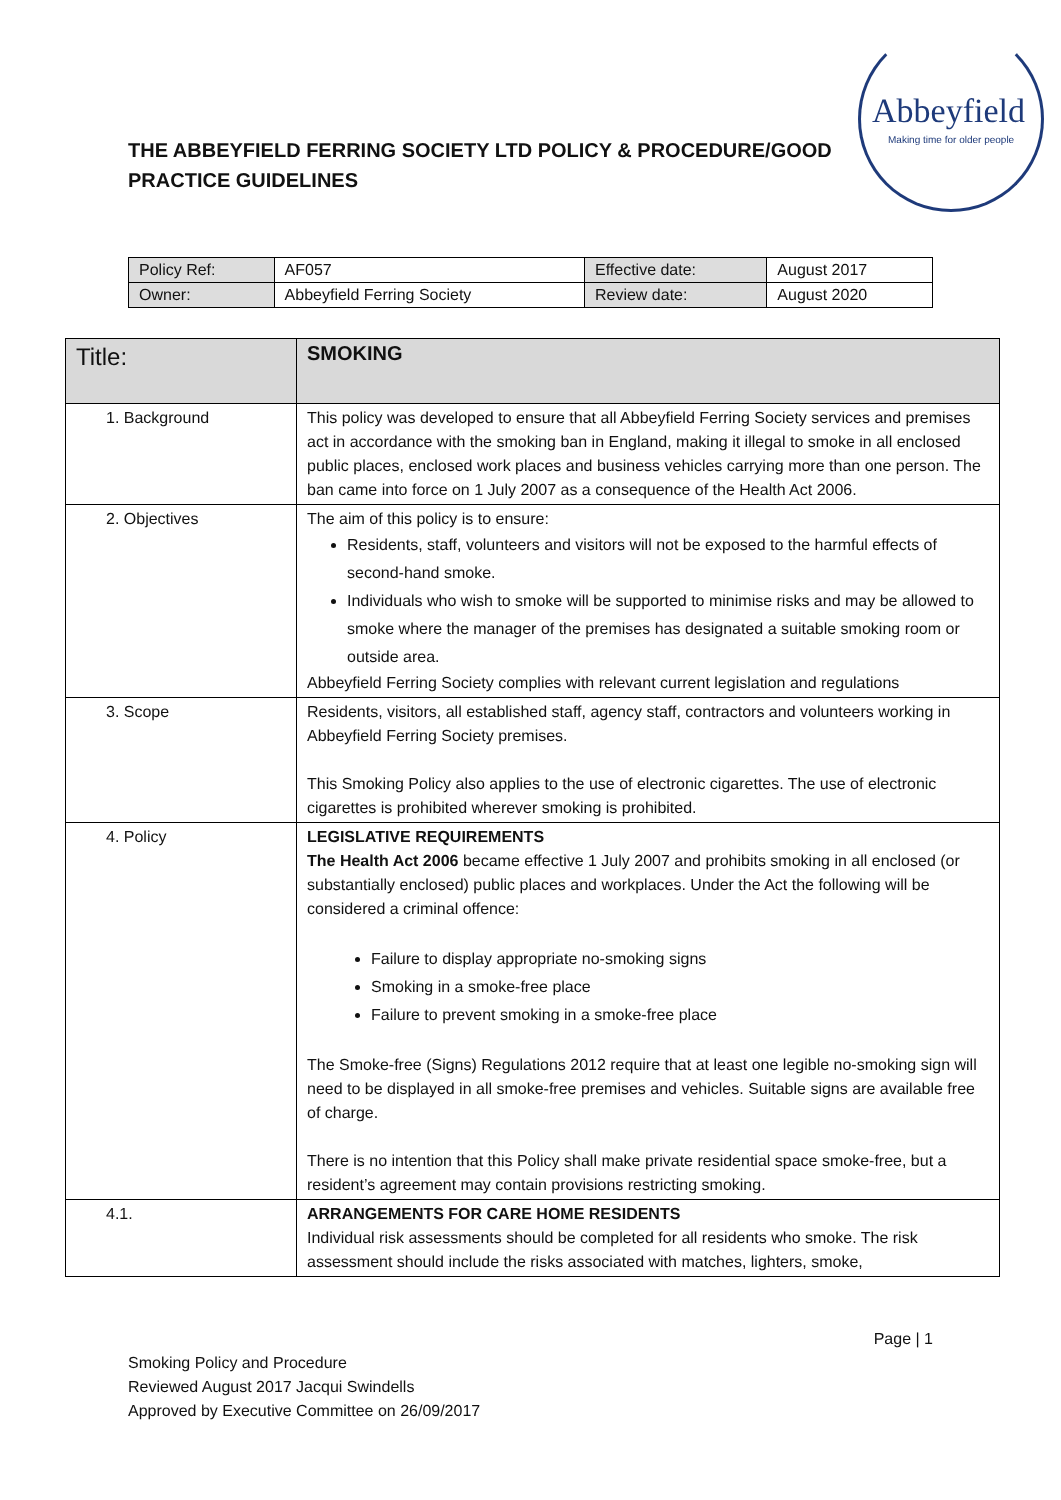Abbeyfield
Making time for older people
THE ABBEYFIELD FERRING SOCIETY LTD POLICY & PROCEDURE/GOOD PRACTICE GUIDELINES
| Policy Ref: | AF057 | Effective date: | August 2017 |
| Owner: | Abbeyfield Ferring Society | Review date: | August 2020 |
| Title: | SMOKING |
| 1. Background | This policy was developed to ensure that all Abbeyfield Ferring Society services and premises act in accordance with the smoking ban in England, making it illegal to smoke in all enclosed public places, enclosed work places and business vehicles carrying more than one person. The ban came into force on 1 July 2007 as a consequence of the Health Act 2006. |
| 2. Objectives | The aim of this policy is to ensure: Residents, staff, volunteers and visitors will not be exposed to the harmful effects of second-hand smoke. Individuals who wish to smoke will be supported to minimise risks and may be allowed to smoke where the manager of the premises has designated a suitable smoking room or outside area. Abbeyfield Ferring Society complies with relevant current legislation and regulations |
| 3. Scope | Residents, visitors, all established staff, agency staff, contractors and volunteers working in Abbeyfield Ferring Society premises. This Smoking Policy also applies to the use of electronic cigarettes. The use of electronic cigarettes is prohibited wherever smoking is prohibited. |
| 4. Policy | LEGISLATIVE REQUIREMENTS The Health Act 2006 became effective 1 July 2007 and prohibits smoking in all enclosed (or substantially enclosed) public places and workplaces. Under the Act the following will be considered a criminal offence: Failure to display appropriate no-smoking signs Smoking in a smoke-free place Failure to prevent smoking in a smoke-free place The Smoke-free (Signs) Regulations 2012 require that at least one legible no-smoking sign will need to be displayed in all smoke-free premises and vehicles. Suitable signs are available free of charge. There is no intention that this Policy shall make private residential space smoke-free, but a resident’s agreement may contain provisions restricting smoking. |
| 4.1. | ARRANGEMENTS FOR CARE HOME RESIDENTS Individual risk assessments should be completed for all residents who smoke. The risk assessment should include the risks associated with matches, lighters, smoke, |
Page | 1
Smoking Policy and Procedure
Reviewed August 2017 Jacqui Swindells
Approved by Executive Committee on 26/09/2017